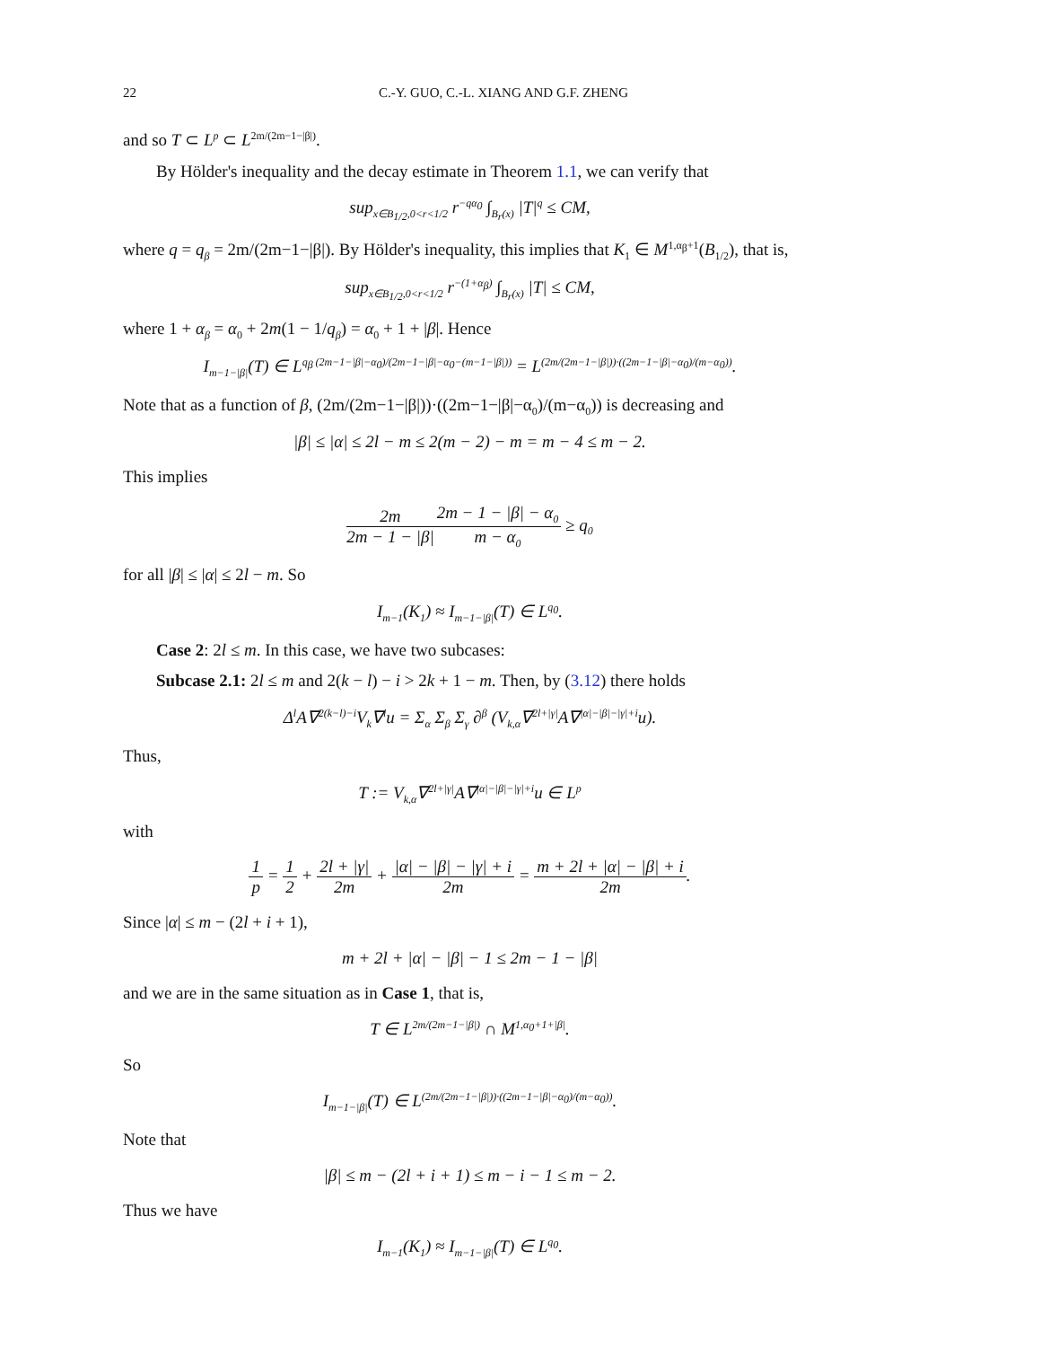22 C.-Y. GUO, C.-L. XIANG AND G.F. ZHENG
and so T ⊂ L<sup>p</sup> ⊂ L<sup>2m/(2m−1−|β|)</sup>.
By Hölder's inequality and the decay estimate in Theorem 1.1, we can verify that
sup<sub>x∈B<sub>1/2</sub>,0<r<1/2</sub> r<sup>−qα<sub>0</sub></sup> ∫<sub>B<sub>r</sub>(x)</sub> |T|<sup>q</sup> ≤ CM,
where q = q<sub>β</sub> = 2m/(2m−1−|β|). By Hölder's inequality, this implies that K<sub>1</sub> ∈ M<sup>1,α<sub>β</sub>+1</sup>(B<sub>1/2</sub>), that is,
sup<sub>x∈B<sub>1/2</sub>,0<r<1/2</sub> r<sup>−(1+α<sub>β</sub>)</sup> ∫<sub>B<sub>r</sub>(x)</sub> |T| ≤ CM,
where 1 + α<sub>β</sub> = α<sub>0</sub> + 2m(1 − 1/q<sub>β</sub>) = α<sub>0</sub> + 1 + |β|. Hence
I<sub>m−1−|β|</sub>(T) ∈ L<sup>q<sub>β</sub> (2m−1−|β|−α<sub>0</sub>)/(2m−1−|β|−α<sub>0</sub>−(m−1−|β|))</sup> = L<sup>(2m/(2m−1−|β|))·((2m−1−|β|−α<sub>0</sub>)/(m−α<sub>0</sub>))</sup>.
Note that as a function of β, (2m/(2m−1−|β|))·((2m−1−|β|−α<sub>0</sub>)/(m−α<sub>0</sub>)) is decreasing and
|β| ≤ |α| ≤ 2l − m ≤ 2(m − 2) − m = m − 4 ≤ m − 2.
This implies
2m 2m − 1 − |β|2m − 1 − |β| − α<sub>0</sub> m − α<sub>0</sub> ≥ q<sub>0</sub>
for all |β| ≤ |α| ≤ 2l − m. So
I<sub>m−1</sub>(K<sub>1</sub>) ≈ I<sub>m−1−|β|</sub>(T) ∈ L<sup>q<sub>0</sub></sup>.
Case 2: 2l ≤ m. In this case, we have two subcases:
Subcase 2.1: 2l ≤ m and 2(k − l) − i > 2k + 1 − m. Then, by (3.12) there holds
Δ<sup>l</sup>A∇<sup>2(k−l)−i</sup>V<sub>k</sub>∇<sup>i</sup>u = Σ<sub>α</sub> Σ<sub>β</sub> Σ<sub>γ</sub> ∂<sup>β</sup> (V<sub>k,α</sub>∇<sup>2l+|γ|</sup>A∇<sup>|α|−|β|−|γ|+i</sup>u).
Thus,
T := V<sub>k,α</sub>∇<sup>2l+|γ|</sup>A∇<sup>|α|−|β|−|γ|+i</sup>u ∈ L<sup>p</sup>
with
1 p = 1 2 + 2l + |γ| 2m + |α| − |β| − |γ| + i 2m = m + 2l + |α| − |β| + i 2m.
Since |α| ≤ m − (2l + i + 1),
m + 2l + |α| − |β| − 1 ≤ 2m − 1 − |β|
and we are in the same situation as in Case 1, that is,
T ∈ L<sup>2m/(2m−1−|β|)</sup> ∩ M<sup>1,α<sub>0</sub>+1+|β|</sup>.
So
I<sub>m−1−|β|</sub>(T) ∈ L<sup>(2m/(2m−1−|β|))·((2m−1−|β|−α<sub>0</sub>)/(m−α<sub>0</sub>))</sup>.
Note that
|β| ≤ m − (2l + i + 1) ≤ m − i − 1 ≤ m − 2.
Thus we have
I<sub>m−1</sub>(K<sub>1</sub>) ≈ I<sub>m−1−|β|</sub>(T) ∈ L<sup>q<sub>0</sub></sup>.